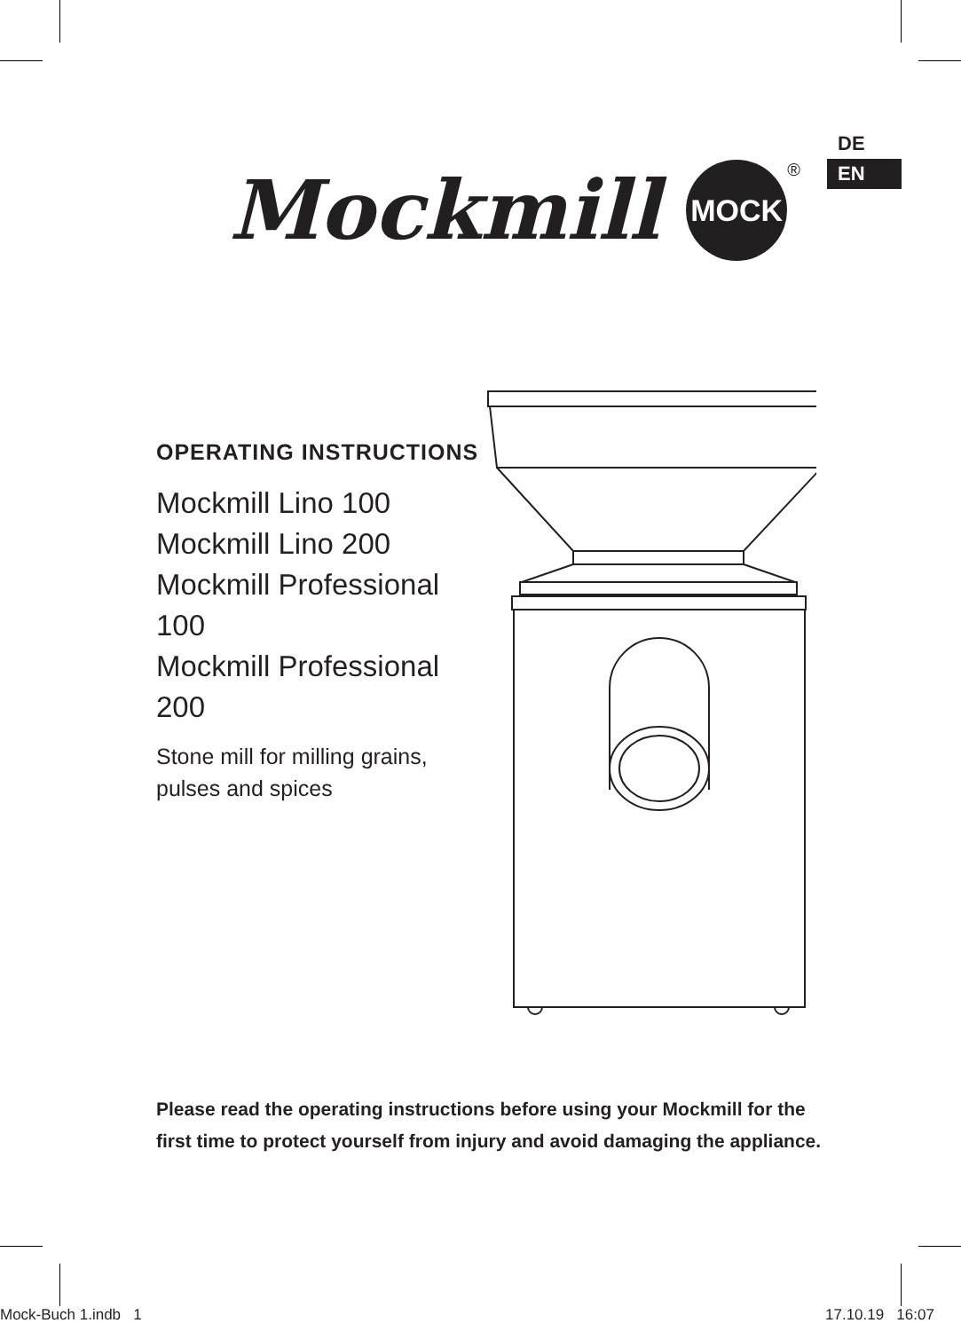DE
EN
Mockmill
MOCK
®
OPERATING INSTRUCTIONS
Mockmill Lino 100
Mockmill Lino 200
Mockmill Professional 100
Mockmill Professional 200
Stone mill for milling grains,
pulses and spices
Please read the operating instructions before using your Mockmill for the first time to protect yourself from injury and avoid damaging the appliance.
Mock-Buch 1.indb 1 17.10.19 16:07